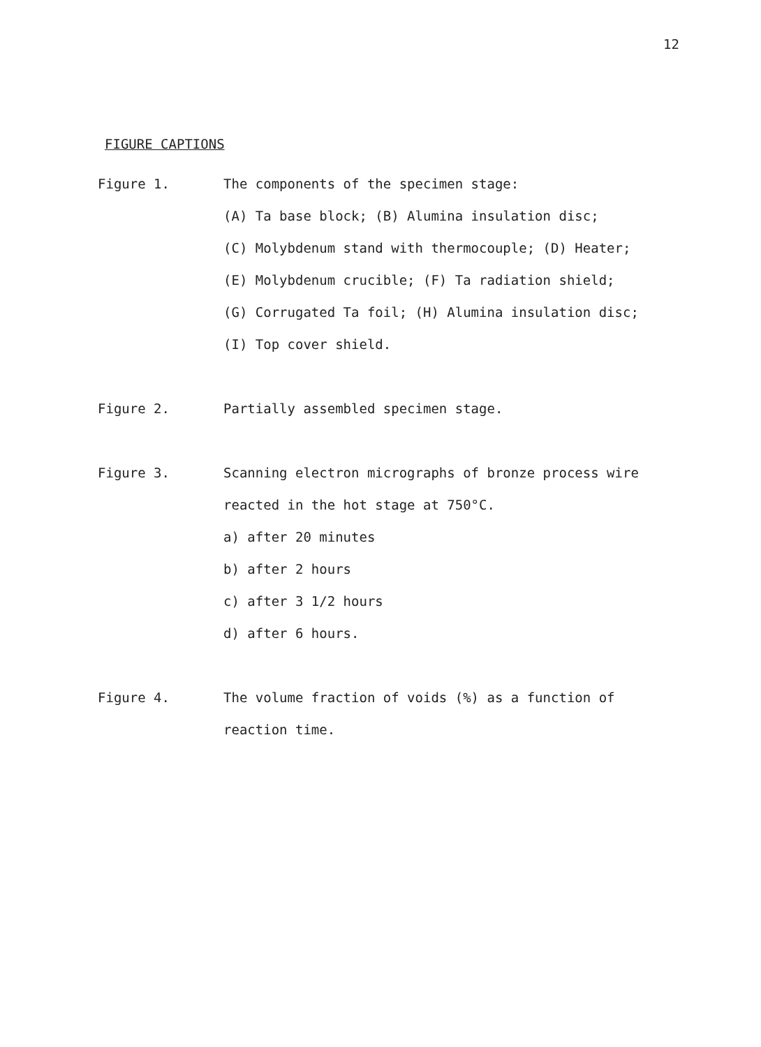12
FIGURE CAPTIONS
Figure 1. The components of the specimen stage:
(A) Ta base block; (B) Alumina insulation disc;
(C) Molybdenum stand with thermocouple; (D) Heater;
(E) Molybdenum crucible; (F) Ta radiation shield;
(G) Corrugated Ta foil; (H) Alumina insulation disc;
(I) Top cover shield.
Figure 2. Partially assembled specimen stage.
Figure 3. Scanning electron micrographs of bronze process wire
reacted in the hot stage at 750°C.
a) after 20 minutes
b) after 2 hours
c) after 3 1/2 hours
d) after 6 hours.
Figure 4. The volume fraction of voids (%) as a function of
reaction time.